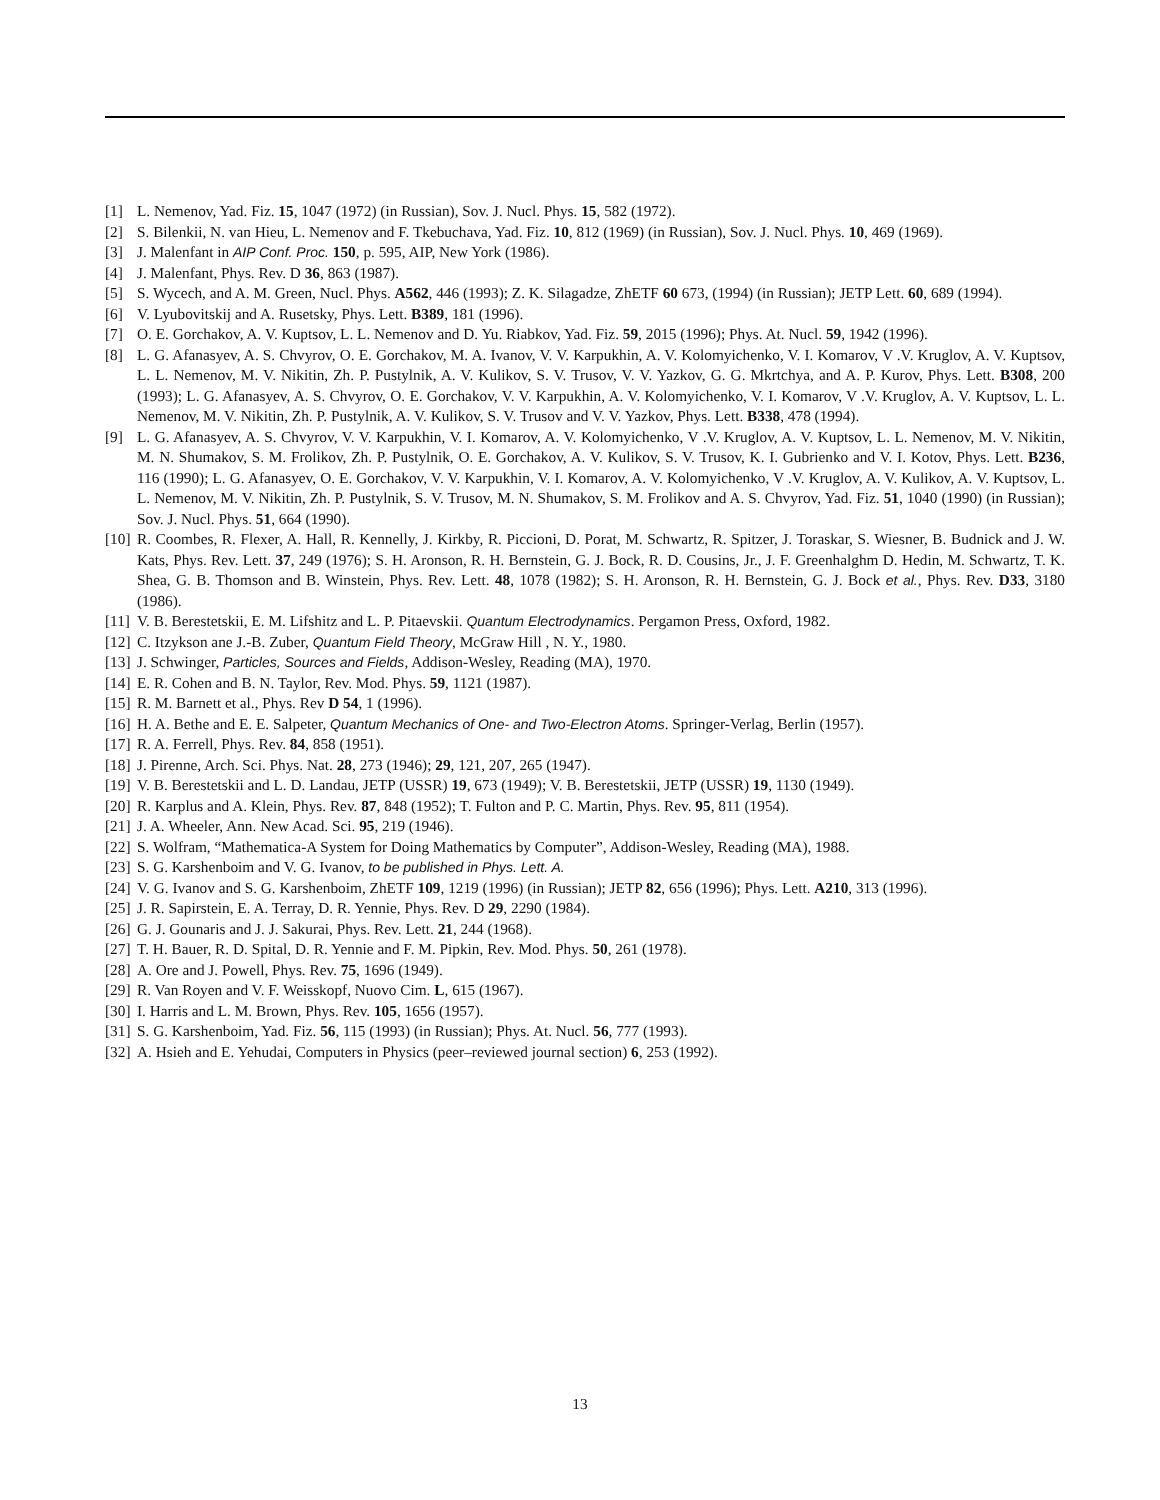[1] L. Nemenov, Yad. Fiz. 15, 1047 (1972) (in Russian), Sov. J. Nucl. Phys. 15, 582 (1972).
[2] S. Bilenkii, N. van Hieu, L. Nemenov and F. Tkebuchava, Yad. Fiz. 10, 812 (1969) (in Russian), Sov. J. Nucl. Phys. 10, 469 (1969).
[3] J. Malenfant in AIP Conf. Proc. 150, p. 595, AIP, New York (1986).
[4] J. Malenfant, Phys. Rev. D 36, 863 (1987).
[5] S. Wycech, and A. M. Green, Nucl. Phys. A562, 446 (1993); Z. K. Silagadze, ZhETF 60 673, (1994) (in Russian); JETP Lett. 60, 689 (1994).
[6] V. Lyubovitskij and A. Rusetsky, Phys. Lett. B389, 181 (1996).
[7] O. E. Gorchakov, A. V. Kuptsov, L. L. Nemenov and D. Yu. Riabkov, Yad. Fiz. 59, 2015 (1996); Phys. At. Nucl. 59, 1942 (1996).
[8] L. G. Afanasyev, A. S. Chvyrov, O. E. Gorchakov, M. A. Ivanov, V. V. Karpukhin, A. V. Kolomyichenko, V. I. Komarov, V .V. Kruglov, A. V. Kuptsov, L. L. Nemenov, M. V. Nikitin, Zh. P. Pustylnik, A. V. Kulikov, S. V. Trusov, V. V. Yazkov, G. G. Mkrtchya, and A. P. Kurov, Phys. Lett. B308, 200 (1993); L. G. Afanasyev, A. S. Chvyrov, O. E. Gorchakov, V. V. Karpukhin, A. V. Kolomyichenko, V. I. Komarov, V .V. Kruglov, A. V. Kuptsov, L. L. Nemenov, M. V. Nikitin, Zh. P. Pustylnik, A. V. Kulikov, S. V. Trusov and V. V. Yazkov, Phys. Lett. B338, 478 (1994).
[9] L. G. Afanasyev, A. S. Chvyrov, V. V. Karpukhin, V. I. Komarov, A. V. Kolomyichenko, V .V. Kruglov, A. V. Kuptsov, L. L. Nemenov, M. V. Nikitin, M. N. Shumakov, S. M. Frolikov, Zh. P. Pustylnik, O. E. Gorchakov, A. V. Kulikov, S. V. Trusov, K. I. Gubrienko and V. I. Kotov, Phys. Lett. B236, 116 (1990); L. G. Afanasyev, O. E. Gorchakov, V. V. Karpukhin, V. I. Komarov, A. V. Kolomyichenko, V .V. Kruglov, A. V. Kulikov, A. V. Kuptsov, L. L. Nemenov, M. V. Nikitin, Zh. P. Pustylnik, S. V. Trusov, M. N. Shumakov, S. M. Frolikov and A. S. Chvyrov, Yad. Fiz. 51, 1040 (1990) (in Russian); Sov. J. Nucl. Phys. 51, 664 (1990).
[10] R. Coombes, R. Flexer, A. Hall, R. Kennelly, J. Kirkby, R. Piccioni, D. Porat, M. Schwartz, R. Spitzer, J. Toraskar, S. Wiesner, B. Budnick and J. W. Kats, Phys. Rev. Lett. 37, 249 (1976); S. H. Aronson, R. H. Bernstein, G. J. Bock, R. D. Cousins, Jr., J. F. Greenhalghm D. Hedin, M. Schwartz, T. K. Shea, G. B. Thomson and B. Winstein, Phys. Rev. Lett. 48, 1078 (1982); S. H. Aronson, R. H. Bernstein, G. J. Bock et al., Phys. Rev. D33, 3180 (1986).
[11] V. B. Berestetskii, E. M. Lifshitz and L. P. Pitaevskii. Quantum Electrodynamics. Pergamon Press, Oxford, 1982.
[12] C. Itzykson ane J.-B. Zuber, Quantum Field Theory, McGraw Hill , N. Y., 1980.
[13] J. Schwinger, Particles, Sources and Fields, Addison-Wesley, Reading (MA), 1970.
[14] E. R. Cohen and B. N. Taylor, Rev. Mod. Phys. 59, 1121 (1987).
[15] R. M. Barnett et al., Phys. Rev D 54, 1 (1996).
[16] H. A. Bethe and E. E. Salpeter, Quantum Mechanics of One- and Two-Electron Atoms. Springer-Verlag, Berlin (1957).
[17] R. A. Ferrell, Phys. Rev. 84, 858 (1951).
[18] J. Pirenne, Arch. Sci. Phys. Nat. 28, 273 (1946); 29, 121, 207, 265 (1947).
[19] V. B. Berestetskii and L. D. Landau, JETP (USSR) 19, 673 (1949); V. B. Berestetskii, JETP (USSR) 19, 1130 (1949).
[20] R. Karplus and A. Klein, Phys. Rev. 87, 848 (1952); T. Fulton and P. C. Martin, Phys. Rev. 95, 811 (1954).
[21] J. A. Wheeler, Ann. New Acad. Sci. 95, 219 (1946).
[22] S. Wolfram, “Mathematica-A System for Doing Mathematics by Computer”, Addison-Wesley, Reading (MA), 1988.
[23] S. G. Karshenboim and V. G. Ivanov, to be published in Phys. Lett. A.
[24] V. G. Ivanov and S. G. Karshenboim, ZhETF 109, 1219 (1996) (in Russian); JETP 82, 656 (1996); Phys. Lett. A210, 313 (1996).
[25] J. R. Sapirstein, E. A. Terray, D. R. Yennie, Phys. Rev. D 29, 2290 (1984).
[26] G. J. Gounaris and J. J. Sakurai, Phys. Rev. Lett. 21, 244 (1968).
[27] T. H. Bauer, R. D. Spital, D. R. Yennie and F. M. Pipkin, Rev. Mod. Phys. 50, 261 (1978).
[28] A. Ore and J. Powell, Phys. Rev. 75, 1696 (1949).
[29] R. Van Royen and V. F. Weisskopf, Nuovo Cim. L, 615 (1967).
[30] I. Harris and L. M. Brown, Phys. Rev. 105, 1656 (1957).
[31] S. G. Karshenboim, Yad. Fiz. 56, 115 (1993) (in Russian); Phys. At. Nucl. 56, 777 (1993).
[32] A. Hsieh and E. Yehudai, Computers in Physics (peer–reviewed journal section) 6, 253 (1992).
13